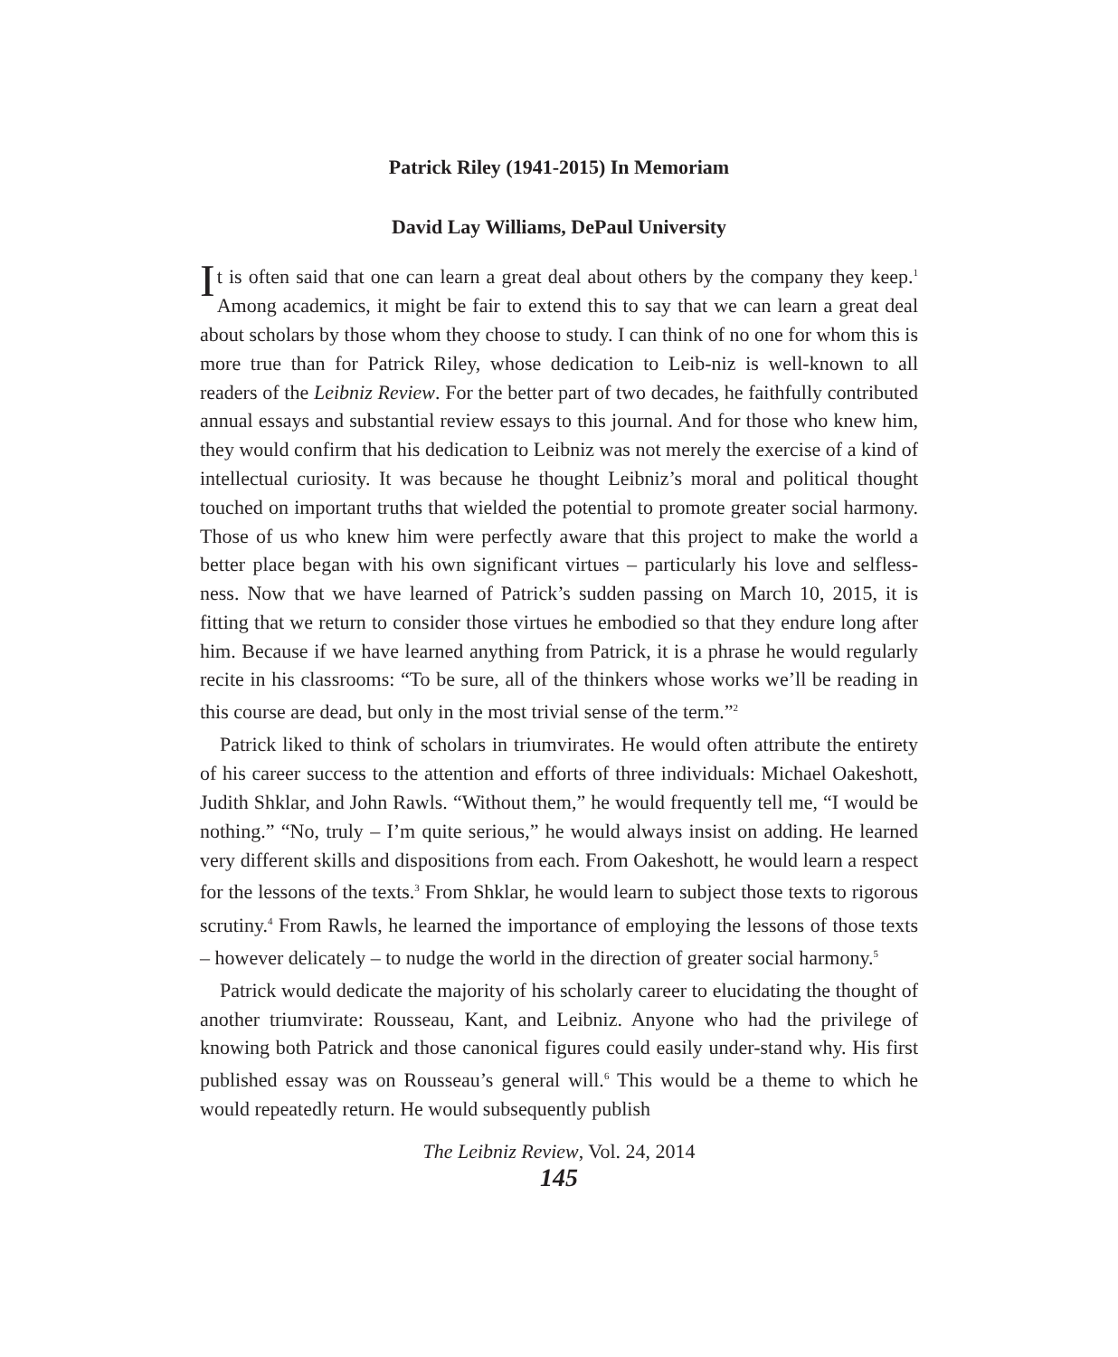Patrick Riley (1941-2015) In Memoriam
David Lay Williams, DePaul University
It is often said that one can learn a great deal about others by the company they keep.<sup>1</sup> Among academics, it might be fair to extend this to say that we can learn a great deal about scholars by those whom they choose to study. I can think of no one for whom this is more true than for Patrick Riley, whose dedication to Leib-niz is well-known to all readers of the Leibniz Review. For the better part of two decades, he faithfully contributed annual essays and substantial review essays to this journal. And for those who knew him, they would confirm that his dedication to Leibniz was not merely the exercise of a kind of intellectual curiosity. It was because he thought Leibniz’s moral and political thought touched on important truths that wielded the potential to promote greater social harmony. Those of us who knew him were perfectly aware that this project to make the world a better place began with his own significant virtues – particularly his love and selfless-ness. Now that we have learned of Patrick’s sudden passing on March 10, 2015, it is fitting that we return to consider those virtues he embodied so that they endure long after him. Because if we have learned anything from Patrick, it is a phrase he would regularly recite in his classrooms: “To be sure, all of the thinkers whose works we’ll be reading in this course are dead, but only in the most trivial sense of the term.”<sup>2</sup>
Patrick liked to think of scholars in triumvirates. He would often attribute the entirety of his career success to the attention and efforts of three individuals: Michael Oakeshott, Judith Shklar, and John Rawls. “Without them,” he would frequently tell me, “I would be nothing.” “No, truly – I’m quite serious,” he would always insist on adding. He learned very different skills and dispositions from each. From Oakeshott, he would learn a respect for the lessons of the texts.<sup>3</sup> From Shklar, he would learn to subject those texts to rigorous scrutiny.<sup>4</sup> From Rawls, he learned the importance of employing the lessons of those texts – however delicately – to nudge the world in the direction of greater social harmony.<sup>5</sup>
Patrick would dedicate the majority of his scholarly career to elucidating the thought of another triumvirate: Rousseau, Kant, and Leibniz. Anyone who had the privilege of knowing both Patrick and those canonical figures could easily under-stand why. His first published essay was on Rousseau’s general will.<sup>6</sup> This would be a theme to which he would repeatedly return. He would subsequently publish
The Leibniz Review, Vol. 24, 2014
145